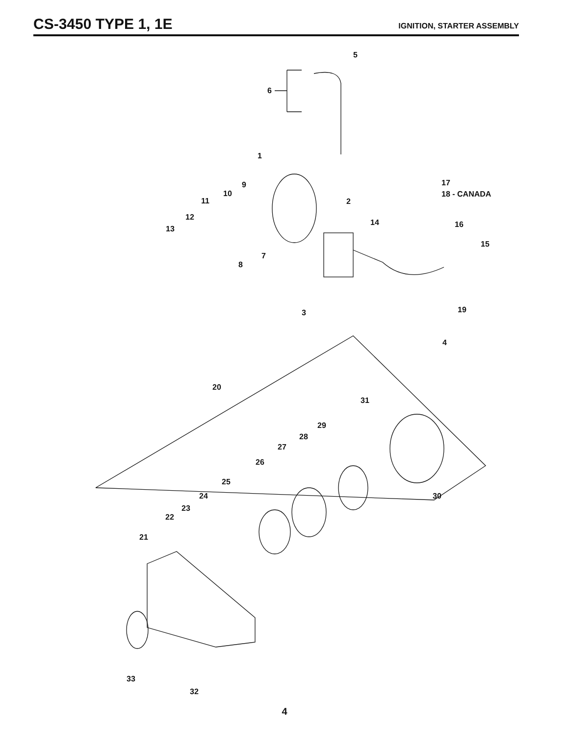CS-3450 TYPE 1, 1E
IGNITION, STARTER ASSEMBLY
5
6
1
9
10
11
12
13
8
7
2
14
17
18 - CANADA
16
15
19
3
4
20
31
29
28
27
26
25
24
23
22
21
30
33
32
4